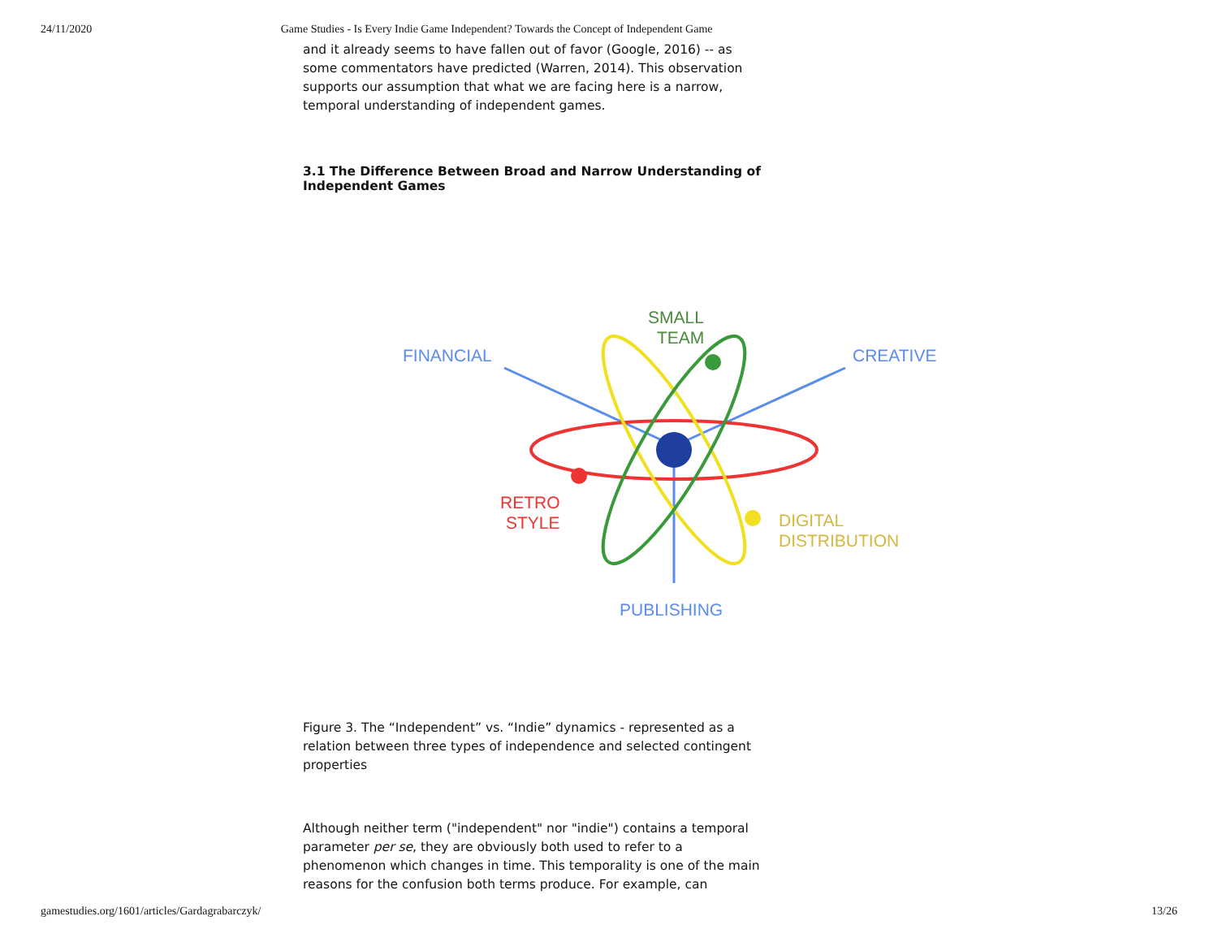24/11/2020 Game Studies - Is Every Indie Game Independent? Towards the Concept of Independent Game
and it already seems to have fallen out of favor (Google, 2016) -- as some commentators have predicted (Warren, 2014). This observation supports our assumption that what we are facing here is a narrow, temporal understanding of independent games.
3.1 The Difference Between Broad and Narrow Understanding of Independent Games
FINANCIAL
SMALL
TEAM
CREATIVE
RETRO
STYLE
DIGITAL
DISTRIBUTION
PUBLISHING
Figure 3. The “Independent” vs. “Indie” dynamics - represented as a relation between three types of independence and selected contingent properties
Although neither term ("independent" nor "indie") contains a temporal parameter per se, they are obviously both used to refer to a phenomenon which changes in time. This temporality is one of the main reasons for the confusion both terms produce. For example, can
gamestudies.org/1601/articles/Gardagrabarczyk/ 13/26